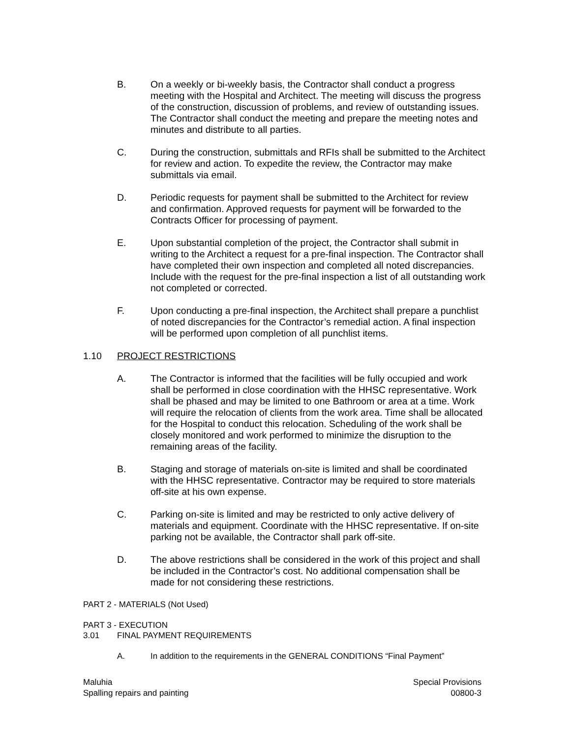B. On a weekly or bi-weekly basis, the Contractor shall conduct a progress meeting with the Hospital and Architect. The meeting will discuss the progress of the construction, discussion of problems, and review of outstanding issues. The Contractor shall conduct the meeting and prepare the meeting notes and minutes and distribute to all parties.
C. During the construction, submittals and RFIs shall be submitted to the Architect for review and action. To expedite the review, the Contractor may make submittals via email.
D. Periodic requests for payment shall be submitted to the Architect for review and confirmation. Approved requests for payment will be forwarded to the Contracts Officer for processing of payment.
E. Upon substantial completion of the project, the Contractor shall submit in writing to the Architect a request for a pre-final inspection. The Contractor shall have completed their own inspection and completed all noted discrepancies. Include with the request for the pre-final inspection a list of all outstanding work not completed or corrected.
F. Upon conducting a pre-final inspection, the Architect shall prepare a punchlist of noted discrepancies for the Contractor’s remedial action. A final inspection will be performed upon completion of all punchlist items.
1.10 PROJECT RESTRICTIONS
A. The Contractor is informed that the facilities will be fully occupied and work shall be performed in close coordination with the HHSC representative. Work shall be phased and may be limited to one Bathroom or area at a time. Work will require the relocation of clients from the work area. Time shall be allocated for the Hospital to conduct this relocation. Scheduling of the work shall be closely monitored and work performed to minimize the disruption to the remaining areas of the facility.
B. Staging and storage of materials on-site is limited and shall be coordinated with the HHSC representative. Contractor may be required to store materials off-site at his own expense.
C. Parking on-site is limited and may be restricted to only active delivery of materials and equipment. Coordinate with the HHSC representative. If on-site parking not be available, the Contractor shall park off-site.
D. The above restrictions shall be considered in the work of this project and shall be included in the Contractor’s cost. No additional compensation shall be made for not considering these restrictions.
PART 2 - MATERIALS (Not Used)
PART 3 - EXECUTION
3.01 FINAL PAYMENT REQUIREMENTS
A. In addition to the requirements in the GENERAL CONDITIONS “Final Payment”
Maluhia
Spalling repairs and painting
Special Provisions
00800-3